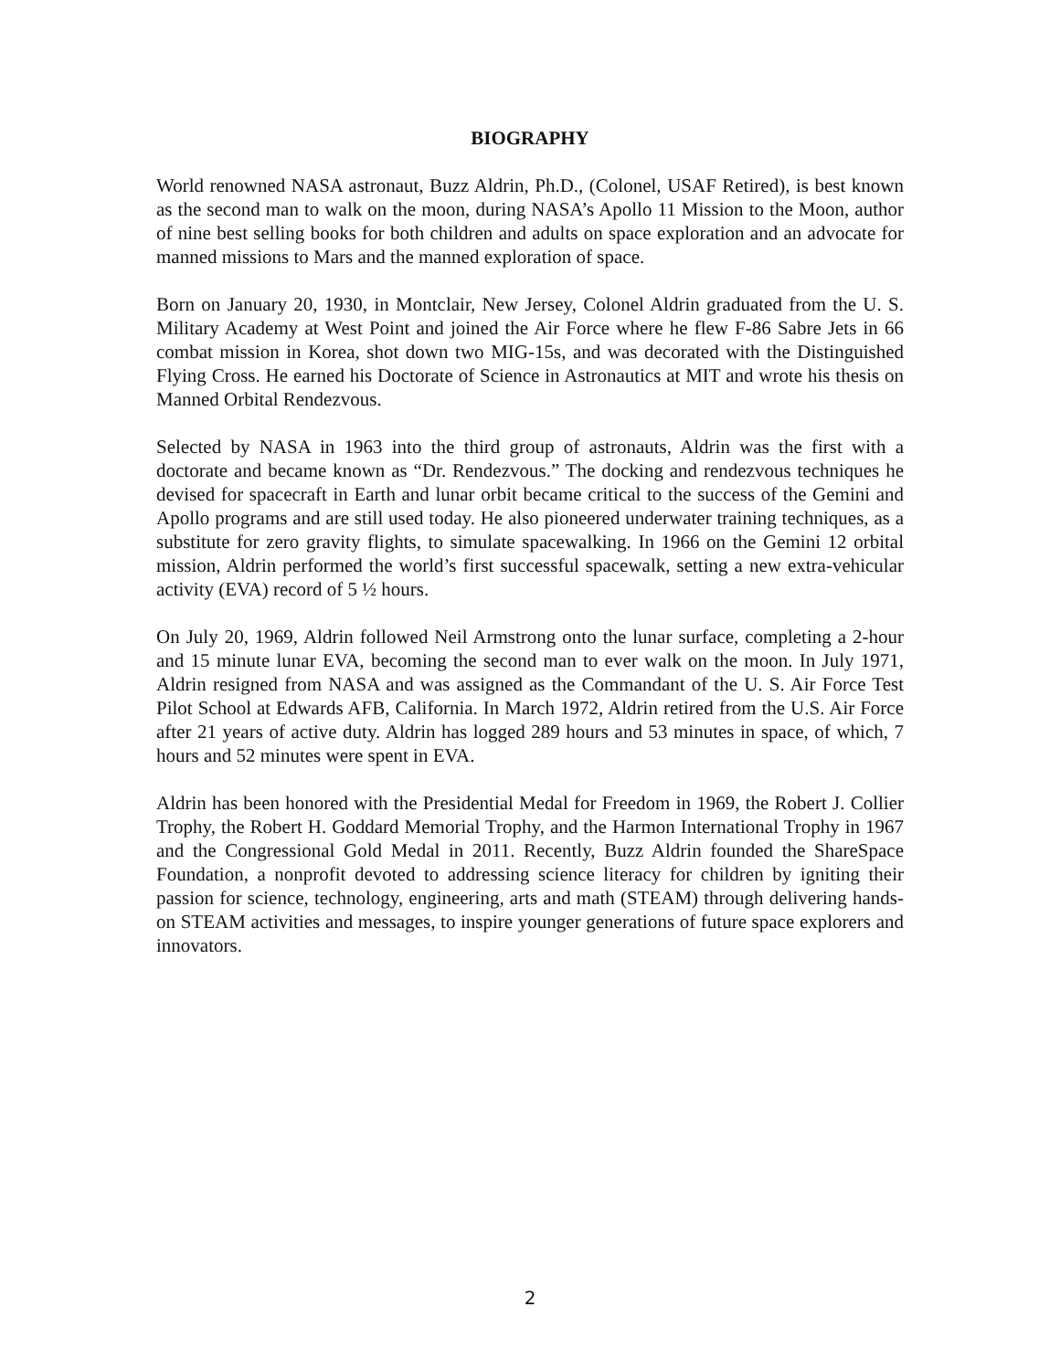BIOGRAPHY
World renowned NASA astronaut, Buzz Aldrin, Ph.D., (Colonel, USAF Retired), is best known as the second man to walk on the moon, during NASA’s Apollo 11 Mission to the Moon, author of nine best selling books for both children and adults on space exploration and an advocate for manned missions to Mars and the manned exploration of space.
Born on January 20, 1930, in Montclair, New Jersey, Colonel Aldrin graduated from the U. S. Military Academy at West Point and joined the Air Force where he flew F-86 Sabre Jets in 66 combat mission in Korea, shot down two MIG-15s, and was decorated with the Distinguished Flying Cross. He earned his Doctorate of Science in Astronautics at MIT and wrote his thesis on Manned Orbital Rendezvous.
Selected by NASA in 1963 into the third group of astronauts, Aldrin was the first with a doctorate and became known as “Dr. Rendezvous.” The docking and rendezvous techniques he devised for spacecraft in Earth and lunar orbit became critical to the success of the Gemini and Apollo programs and are still used today. He also pioneered underwater training techniques, as a substitute for zero gravity flights, to simulate spacewalking. In 1966 on the Gemini 12 orbital mission, Aldrin performed the world’s first successful spacewalk, setting a new extra-vehicular activity (EVA) record of 5 ½ hours.
On July 20, 1969, Aldrin followed Neil Armstrong onto the lunar surface, completing a 2-hour and 15 minute lunar EVA, becoming the second man to ever walk on the moon. In July 1971, Aldrin resigned from NASA and was assigned as the Commandant of the U. S. Air Force Test Pilot School at Edwards AFB, California. In March 1972, Aldrin retired from the U.S. Air Force after 21 years of active duty. Aldrin has logged 289 hours and 53 minutes in space, of which, 7 hours and 52 minutes were spent in EVA.
Aldrin has been honored with the Presidential Medal for Freedom in 1969, the Robert J. Collier Trophy, the Robert H. Goddard Memorial Trophy, and the Harmon International Trophy in 1967 and the Congressional Gold Medal in 2011. Recently, Buzz Aldrin founded the ShareSpace Foundation, a nonprofit devoted to addressing science literacy for children by igniting their passion for science, technology, engineering, arts and math (STEAM) through delivering hands-on STEAM activities and messages, to inspire younger generations of future space explorers and innovators.
2